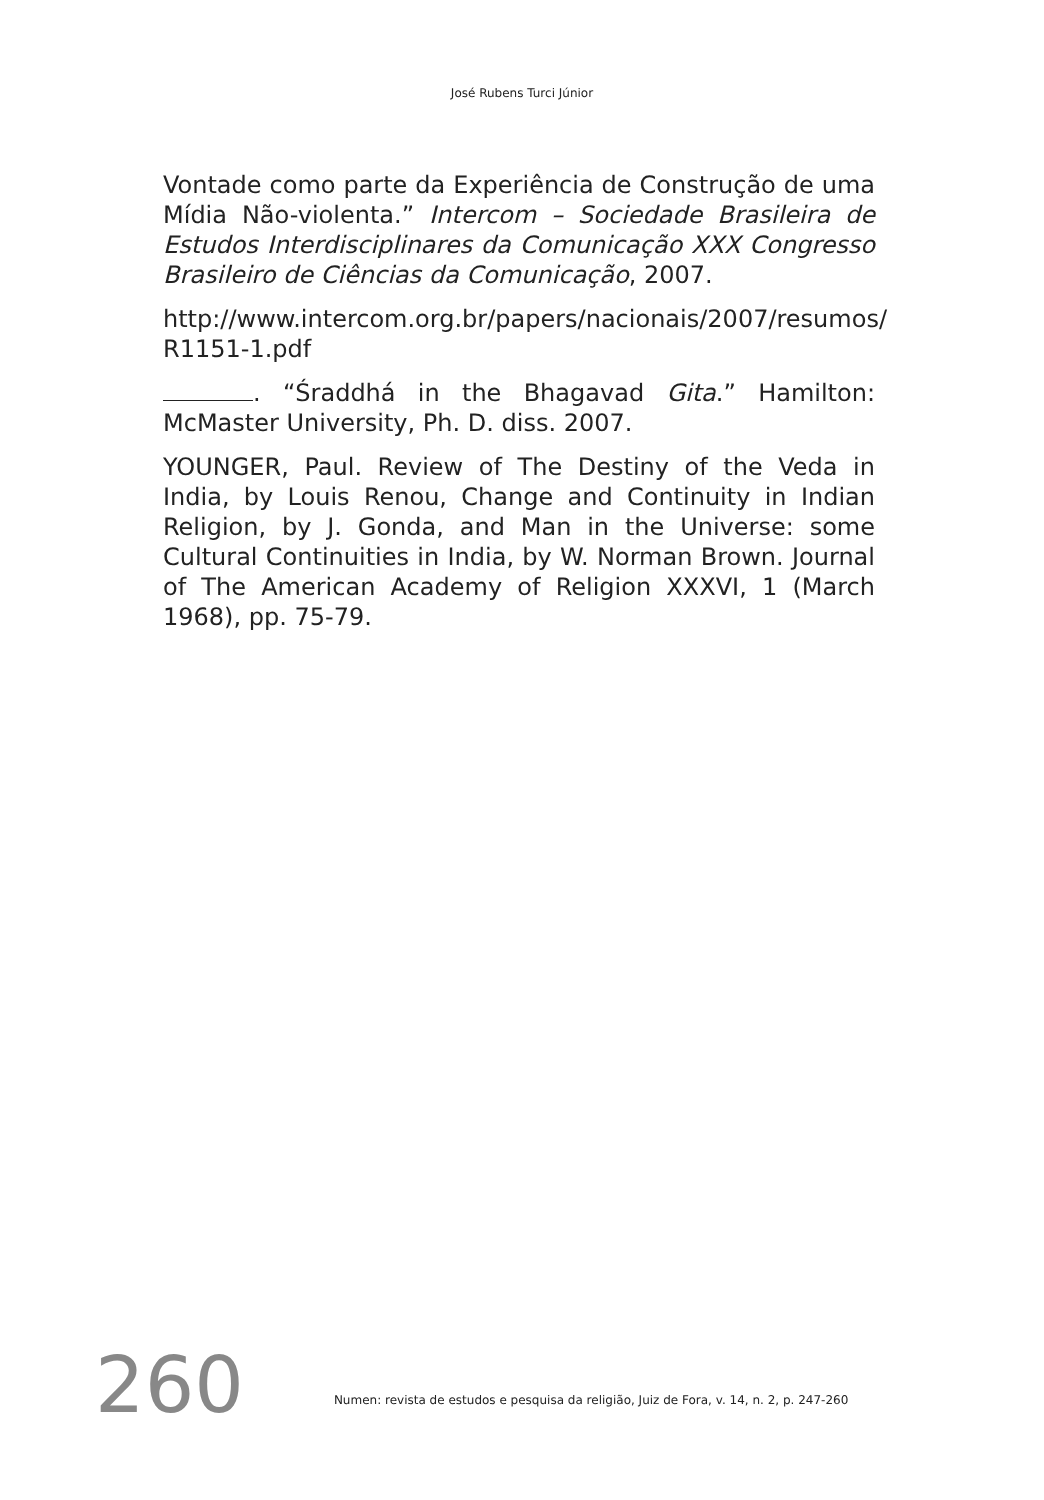José Rubens Turci Júnior
Vontade como parte da Experiência de Construção de uma Mídia Não-violenta.” Intercom – Sociedade Brasileira de Estudos Interdisciplinares da Comunicação XXX Congresso Brasileiro de Ciências da Comunicação, 2007.
http://www.intercom.org.br/papers/nacionais/2007/resumos/ R1151-1.pdf
. “Śraddhá in the Bhagavad Gita.” Hamilton: McMaster University, Ph. D. diss. 2007.
YOUNGER, Paul. Review of The Destiny of the Veda in India, by Louis Renou, Change and Continuity in Indian Religion, by J. Gonda, and Man in the Universe: some Cultural Continuities in India, by W. Norman Brown. Journal of The American Academy of Religion XXXVI, 1 (March 1968), pp. 75-79.
260 Numen: revista de estudos e pesquisa da religião, Juiz de Fora, v. 14, n. 2, p. 247-260